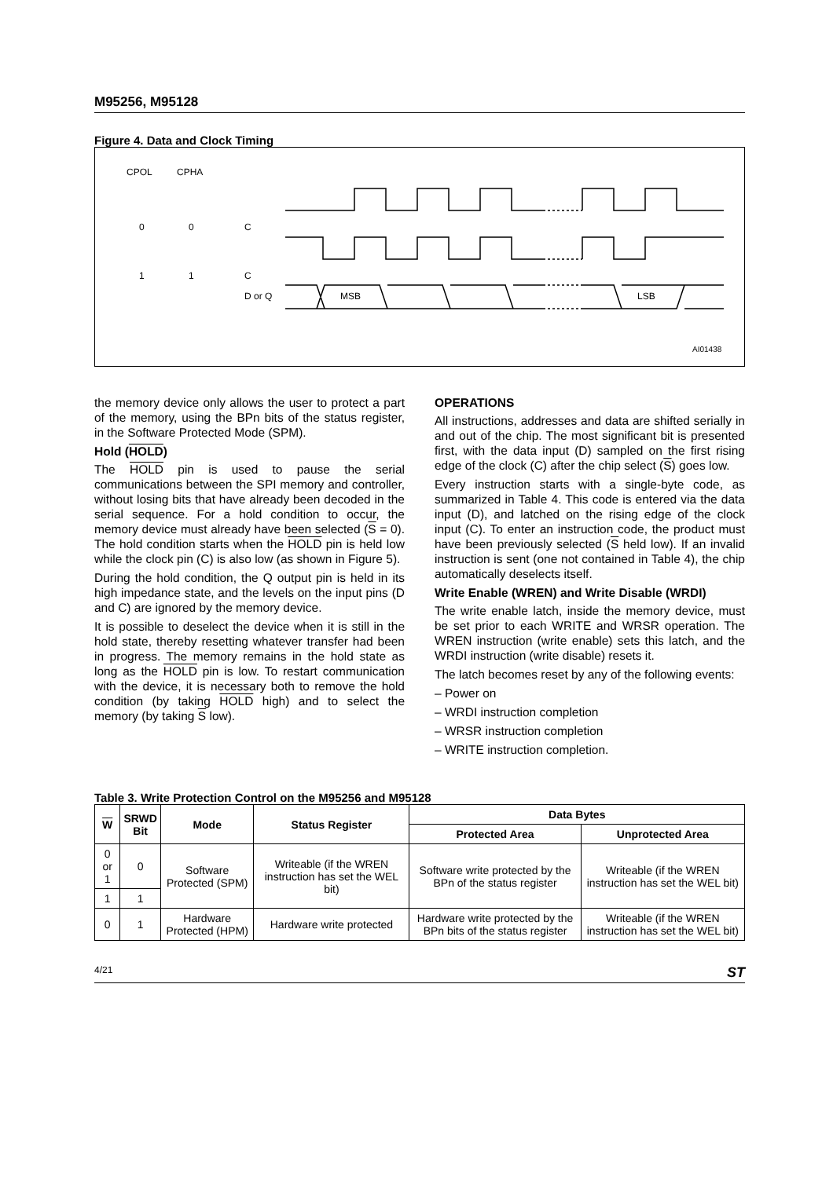M95256, M95128
Figure 4. Data and Clock Timing
CPOL
CPHA
0
0
C
1
1
C
D or Q
MSB
LSB
AI01438
the memory device only allows the user to protect a part of the memory, using the BPn bits of the status register, in the Software Protected Mode (SPM).
Hold (HOLD)
The HOLD pin is used to pause the serial communications between the SPI memory and controller, without losing bits that have already been decoded in the serial sequence. For a hold condition to occur, the memory device must already have been selected (S = 0). The hold condition starts when the HOLD pin is held low while the clock pin (C) is also low (as shown in Figure 5).
During the hold condition, the Q output pin is held in its high impedance state, and the levels on the input pins (D and C) are ignored by the memory device.
It is possible to deselect the device when it is still in the hold state, thereby resetting whatever transfer had been in progress. The memory remains in the hold state as long as the HOLD pin is low. To restart communication with the device, it is necessary both to remove the hold condition (by taking HOLD high) and to select the memory (by taking S low).
OPERATIONS
All instructions, addresses and data are shifted serially in and out of the chip. The most significant bit is presented first, with the data input (D) sampled on the first rising edge of the clock (C) after the chip select (S) goes low.
Every instruction starts with a single-byte code, as summarized in Table 4. This code is entered via the data input (D), and latched on the rising edge of the clock input (C). To enter an instruction code, the product must have been previously selected (S held low). If an invalid instruction is sent (one not contained in Table 4), the chip automatically deselects itself.
Write Enable (WREN) and Write Disable (WRDI)
The write enable latch, inside the memory device, must be set prior to each WRITE and WRSR operation. The WREN instruction (write enable) sets this latch, and the WRDI instruction (write disable) resets it.
The latch becomes reset by any of the following events:
– Power on
– WRDI instruction completion
– WRSR instruction completion
– WRITE instruction completion.
Table 3. Write Protection Control on the M95256 and M95128
| W | SRWD Bit | Mode | Status Register | Data Bytes | |
| --- | --- | --- | --- | --- | --- |
| | | | | Protected Area | Unprotected Area |
| 0 or 1 | 0 | Software Protected (SPM) | Writeable (if the WREN instruction has set the WEL bit) | Software write protected by the BPn of the status register | Writeable (if the WREN instruction has set the WEL bit) |
| 1 | 1 | | | | |
| 0 | 1 | Hardware Protected (HPM) | Hardware write protected | Hardware write protected by the BPn bits of the status register | Writeable (if the WREN instruction has set the WEL bit) |
4/21 ST